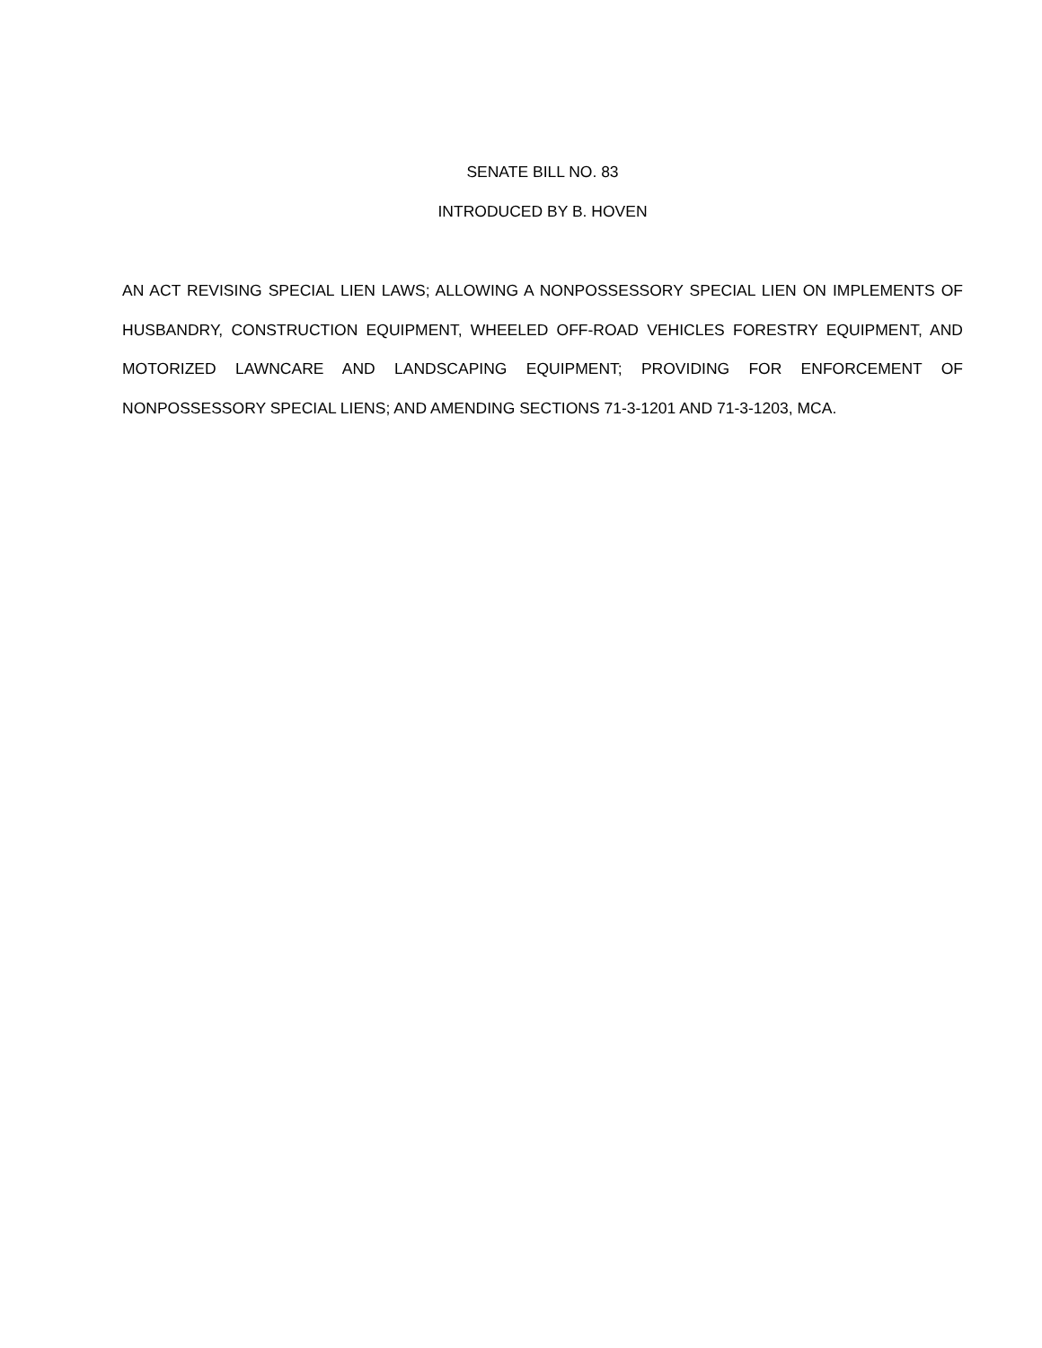SENATE BILL NO. 83
INTRODUCED BY B. HOVEN
AN ACT REVISING SPECIAL LIEN LAWS; ALLOWING A NONPOSSESSORY SPECIAL LIEN ON IMPLEMENTS OF HUSBANDRY, CONSTRUCTION EQUIPMENT, WHEELED OFF-ROAD VEHICLES FORESTRY EQUIPMENT, AND MOTORIZED LAWNCARE AND LANDSCAPING EQUIPMENT; PROVIDING FOR ENFORCEMENT OF NONPOSSESSORY SPECIAL LIENS; AND AMENDING SECTIONS 71-3-1201 AND 71-3-1203, MCA.